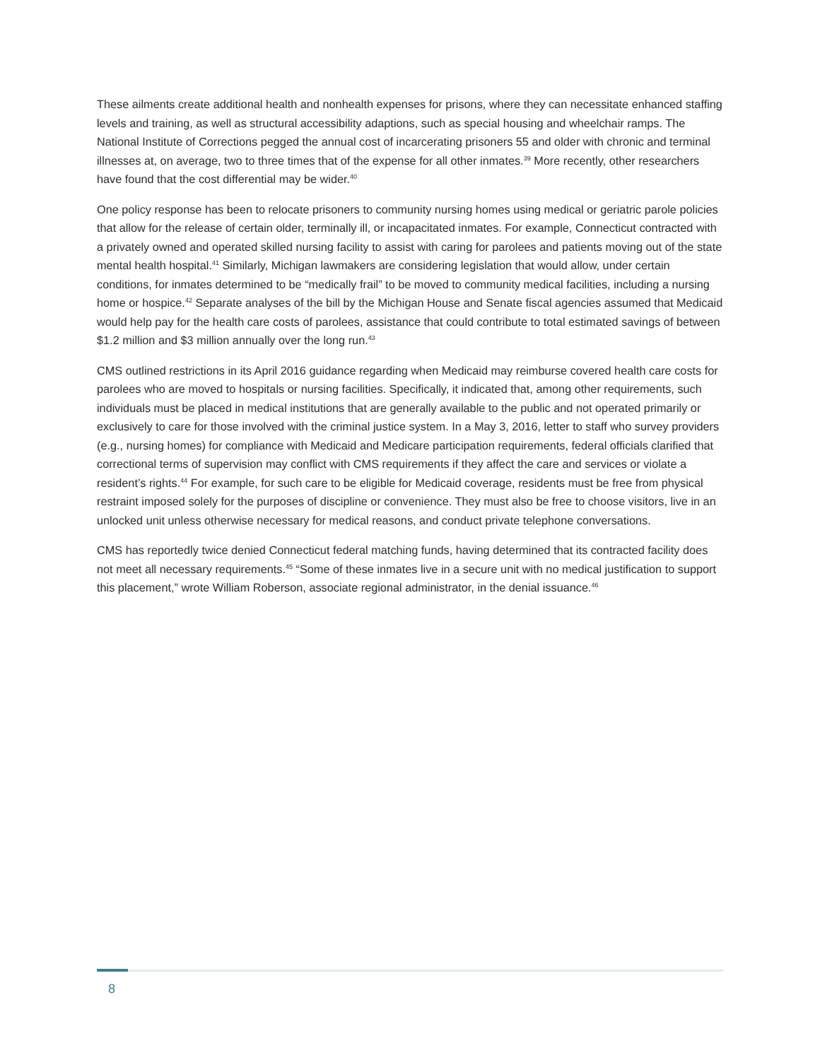These ailments create additional health and nonhealth expenses for prisons, where they can necessitate enhanced staffing levels and training, as well as structural accessibility adaptions, such as special housing and wheelchair ramps. The National Institute of Corrections pegged the annual cost of incarcerating prisoners 55 and older with chronic and terminal illnesses at, on average, two to three times that of the expense for all other inmates.<sup>39</sup> More recently, other researchers have found that the cost differential may be wider.<sup>40</sup>
One policy response has been to relocate prisoners to community nursing homes using medical or geriatric parole policies that allow for the release of certain older, terminally ill, or incapacitated inmates. For example, Connecticut contracted with a privately owned and operated skilled nursing facility to assist with caring for parolees and patients moving out of the state mental health hospital.<sup>41</sup> Similarly, Michigan lawmakers are considering legislation that would allow, under certain conditions, for inmates determined to be “medically frail” to be moved to community medical facilities, including a nursing home or hospice.<sup>42</sup> Separate analyses of the bill by the Michigan House and Senate fiscal agencies assumed that Medicaid would help pay for the health care costs of parolees, assistance that could contribute to total estimated savings of between $1.2 million and $3 million annually over the long run.<sup>43</sup>
CMS outlined restrictions in its April 2016 guidance regarding when Medicaid may reimburse covered health care costs for parolees who are moved to hospitals or nursing facilities. Specifically, it indicated that, among other requirements, such individuals must be placed in medical institutions that are generally available to the public and not operated primarily or exclusively to care for those involved with the criminal justice system. In a May 3, 2016, letter to staff who survey providers (e.g., nursing homes) for compliance with Medicaid and Medicare participation requirements, federal officials clarified that correctional terms of supervision may conflict with CMS requirements if they affect the care and services or violate a resident’s rights.<sup>44</sup> For example, for such care to be eligible for Medicaid coverage, residents must be free from physical restraint imposed solely for the purposes of discipline or convenience. They must also be free to choose visitors, live in an unlocked unit unless otherwise necessary for medical reasons, and conduct private telephone conversations.
CMS has reportedly twice denied Connecticut federal matching funds, having determined that its contracted facility does not meet all necessary requirements.<sup>45</sup> “Some of these inmates live in a secure unit with no medical justification to support this placement,” wrote William Roberson, associate regional administrator, in the denial issuance.<sup>46</sup>
8